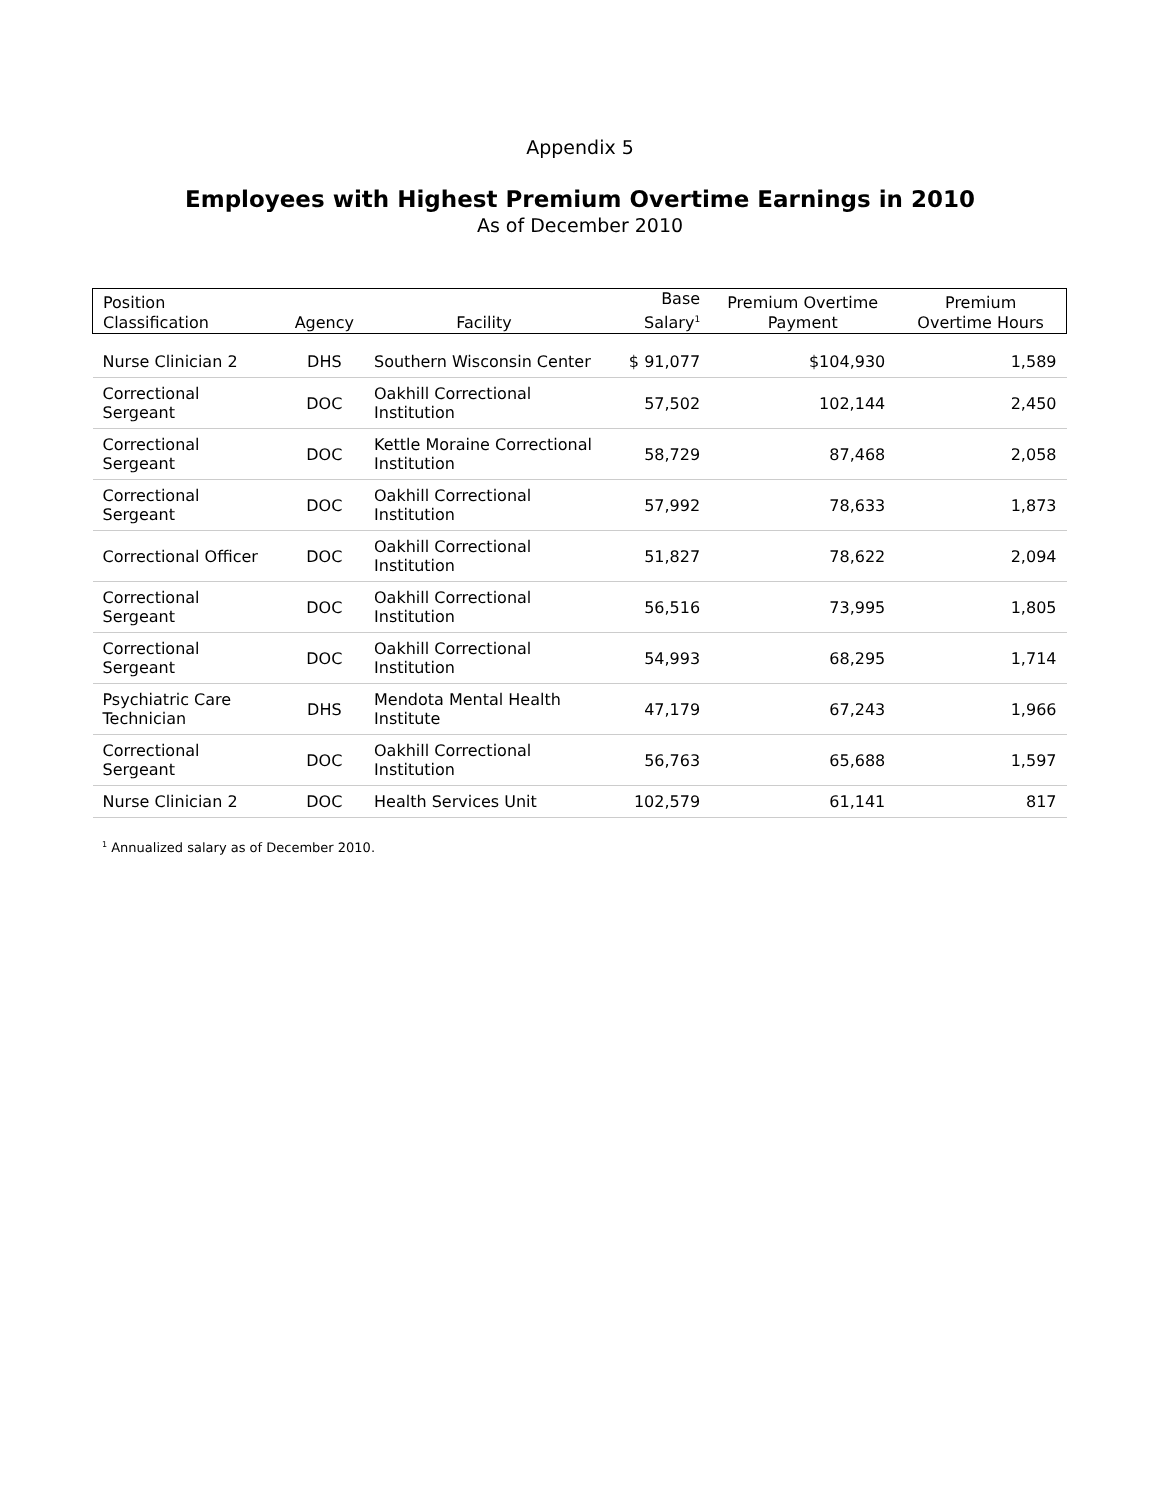Appendix 5
Employees with Highest Premium Overtime Earnings in 2010
As of December 2010
| Position Classification | Agency | Facility | Base Salary<sup>1</sup> | Premium Overtime Payment | Premium Overtime Hours |
| --- | --- | --- | --- | --- | --- |
| Nurse Clinician 2 | DHS | Southern Wisconsin Center | $ 91,077 | $104,930 | 1,589 |
| Correctional Sergeant | DOC | Oakhill Correctional Institution | 57,502 | 102,144 | 2,450 |
| Correctional Sergeant | DOC | Kettle Moraine Correctional Institution | 58,729 | 87,468 | 2,058 |
| Correctional Sergeant | DOC | Oakhill Correctional Institution | 57,992 | 78,633 | 1,873 |
| Correctional Officer | DOC | Oakhill Correctional Institution | 51,827 | 78,622 | 2,094 |
| Correctional Sergeant | DOC | Oakhill Correctional Institution | 56,516 | 73,995 | 1,805 |
| Correctional Sergeant | DOC | Oakhill Correctional Institution | 54,993 | 68,295 | 1,714 |
| Psychiatric Care Technician | DHS | Mendota Mental Health Institute | 47,179 | 67,243 | 1,966 |
| Correctional Sergeant | DOC | Oakhill Correctional Institution | 56,763 | 65,688 | 1,597 |
| Nurse Clinician 2 | DOC | Health Services Unit | 102,579 | 61,141 | 817 |
<sup>1</sup> Annualized salary as of December 2010.